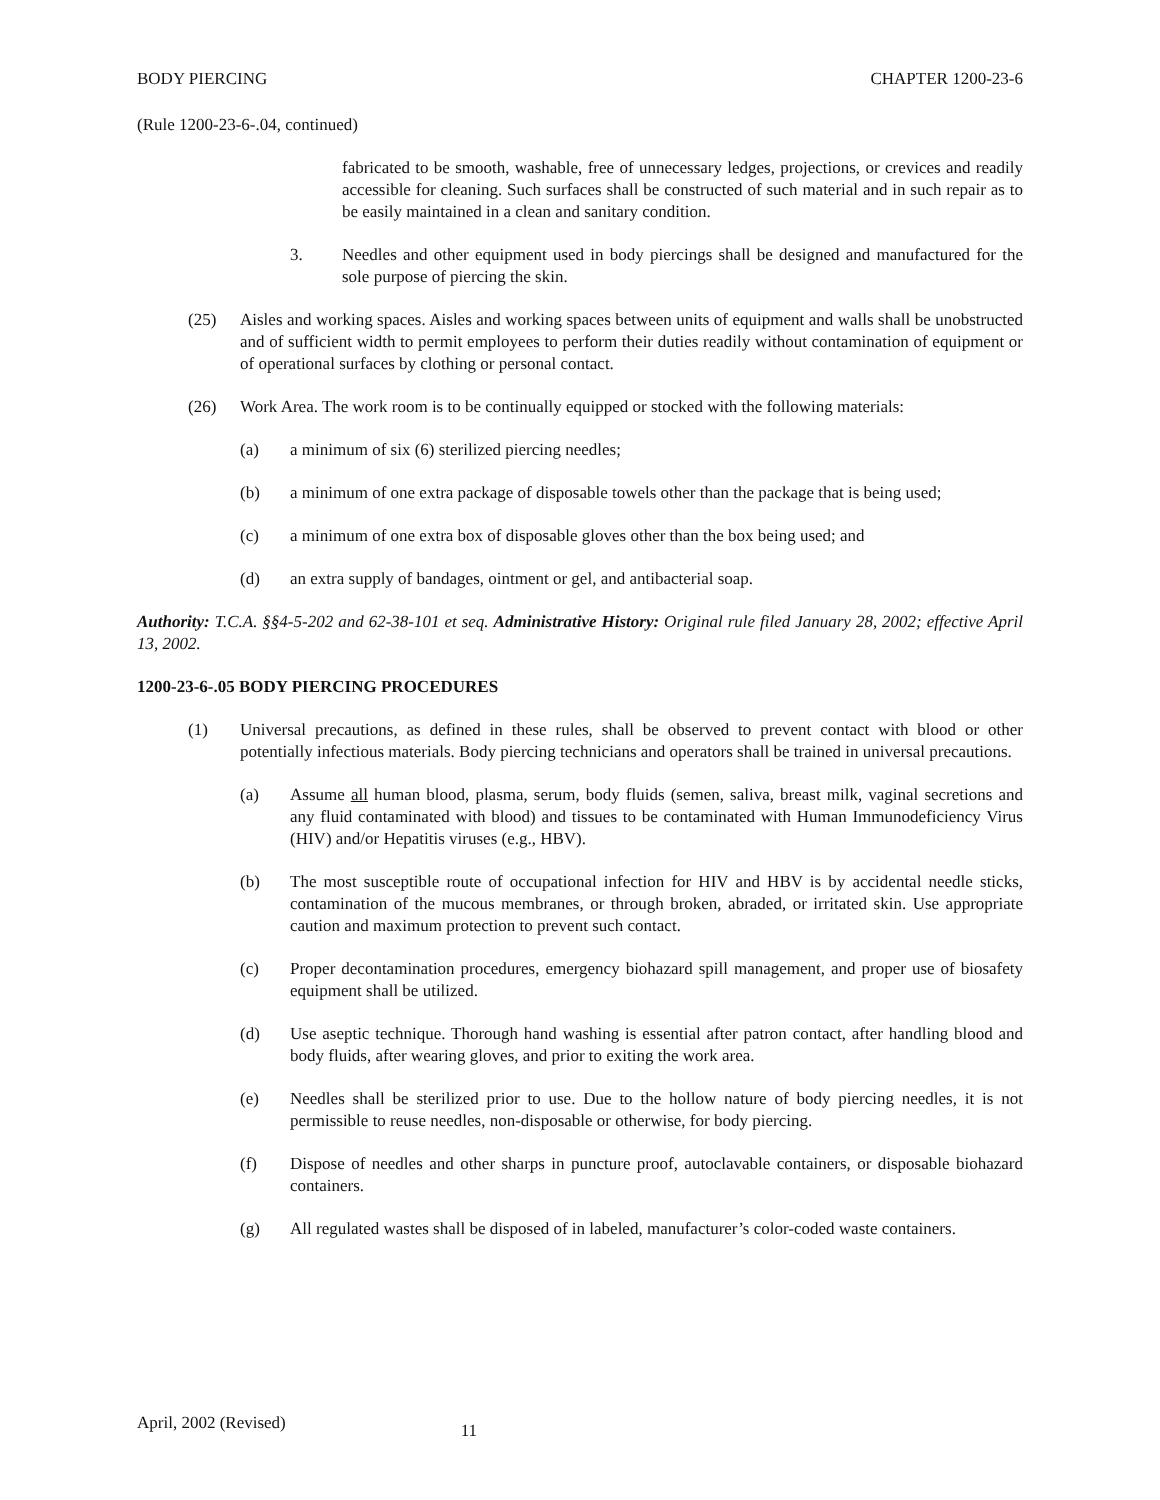BODY PIERCING CHAPTER 1200-23-6
(Rule 1200-23-6-.04, continued)
fabricated to be smooth, washable, free of unnecessary ledges, projections, or crevices and readily accessible for cleaning. Such surfaces shall be constructed of such material and in such repair as to be easily maintained in a clean and sanitary condition.
3. Needles and other equipment used in body piercings shall be designed and manufactured for the sole purpose of piercing the skin.
(25) Aisles and working spaces. Aisles and working spaces between units of equipment and walls shall be unobstructed and of sufficient width to permit employees to perform their duties readily without contamination of equipment or of operational surfaces by clothing or personal contact.
(26) Work Area. The work room is to be continually equipped or stocked with the following materials:
(a) a minimum of six (6) sterilized piercing needles;
(b) a minimum of one extra package of disposable towels other than the package that is being used;
(c) a minimum of one extra box of disposable gloves other than the box being used; and
(d) an extra supply of bandages, ointment or gel, and antibacterial soap.
Authority: T.C.A. §§4-5-202 and 62-38-101 et seq. Administrative History: Original rule filed January 28, 2002; effective April 13, 2002.
1200-23-6-.05 BODY PIERCING PROCEDURES
(1) Universal precautions, as defined in these rules, shall be observed to prevent contact with blood or other potentially infectious materials. Body piercing technicians and operators shall be trained in universal precautions.
(a) Assume all human blood, plasma, serum, body fluids (semen, saliva, breast milk, vaginal secretions and any fluid contaminated with blood) and tissues to be contaminated with Human Immunodeficiency Virus (HIV) and/or Hepatitis viruses (e.g., HBV).
(b) The most susceptible route of occupational infection for HIV and HBV is by accidental needle sticks, contamination of the mucous membranes, or through broken, abraded, or irritated skin. Use appropriate caution and maximum protection to prevent such contact.
(c) Proper decontamination procedures, emergency biohazard spill management, and proper use of biosafety equipment shall be utilized.
(d) Use aseptic technique. Thorough hand washing is essential after patron contact, after handling blood and body fluids, after wearing gloves, and prior to exiting the work area.
(e) Needles shall be sterilized prior to use. Due to the hollow nature of body piercing needles, it is not permissible to reuse needles, non-disposable or otherwise, for body piercing.
(f) Dispose of needles and other sharps in puncture proof, autoclavable containers, or disposable biohazard containers.
(g) All regulated wastes shall be disposed of in labeled, manufacturer’s color-coded waste containers.
April, 2002 (Revised) 11